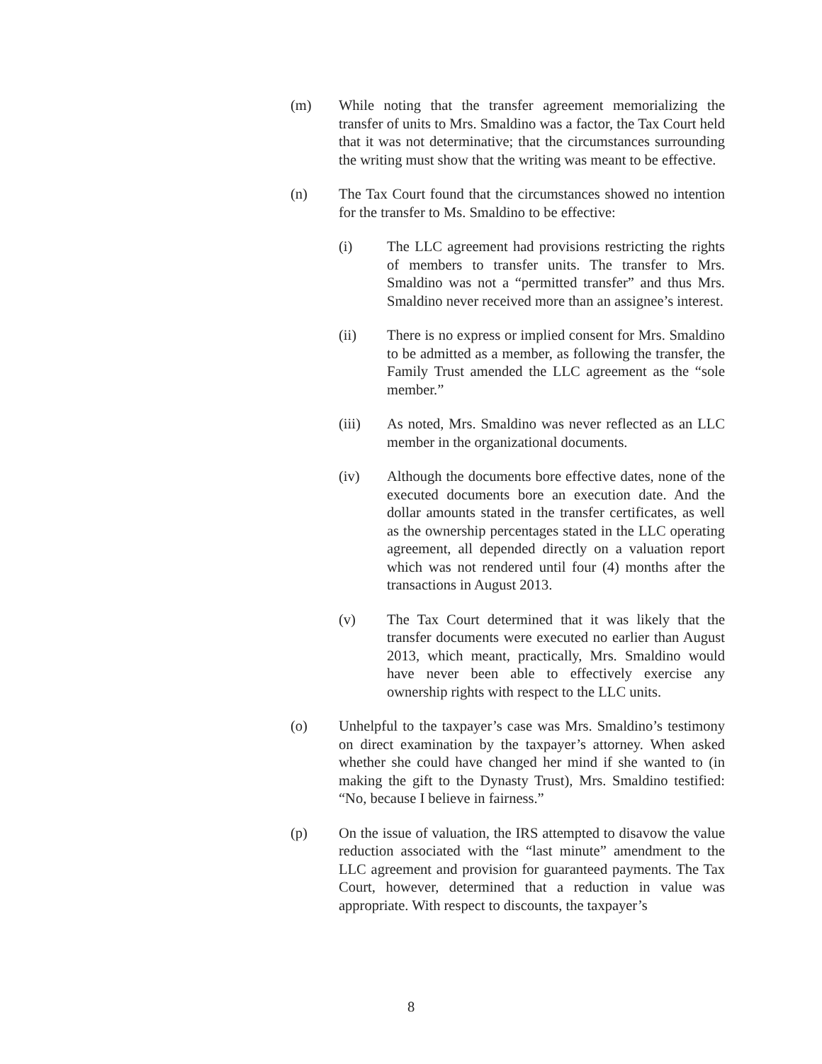(m) While noting that the transfer agreement memorializing the transfer of units to Mrs. Smaldino was a factor, the Tax Court held that it was not determinative; that the circumstances surrounding the writing must show that the writing was meant to be effective.
(n) The Tax Court found that the circumstances showed no intention for the transfer to Ms. Smaldino to be effective:
(i) The LLC agreement had provisions restricting the rights of members to transfer units. The transfer to Mrs. Smaldino was not a “permitted transfer” and thus Mrs. Smaldino never received more than an assignee’s interest.
(ii) There is no express or implied consent for Mrs. Smaldino to be admitted as a member, as following the transfer, the Family Trust amended the LLC agreement as the “sole member.”
(iii) As noted, Mrs. Smaldino was never reflected as an LLC member in the organizational documents.
(iv) Although the documents bore effective dates, none of the executed documents bore an execution date. And the dollar amounts stated in the transfer certificates, as well as the ownership percentages stated in the LLC operating agreement, all depended directly on a valuation report which was not rendered until four (4) months after the transactions in August 2013.
(v) The Tax Court determined that it was likely that the transfer documents were executed no earlier than August 2013, which meant, practically, Mrs. Smaldino would have never been able to effectively exercise any ownership rights with respect to the LLC units.
(o) Unhelpful to the taxpayer’s case was Mrs. Smaldino’s testimony on direct examination by the taxpayer’s attorney. When asked whether she could have changed her mind if she wanted to (in making the gift to the Dynasty Trust), Mrs. Smaldino testified: “No, because I believe in fairness.”
(p) On the issue of valuation, the IRS attempted to disavow the value reduction associated with the “last minute” amendment to the LLC agreement and provision for guaranteed payments. The Tax Court, however, determined that a reduction in value was appropriate. With respect to discounts, the taxpayer’s
8